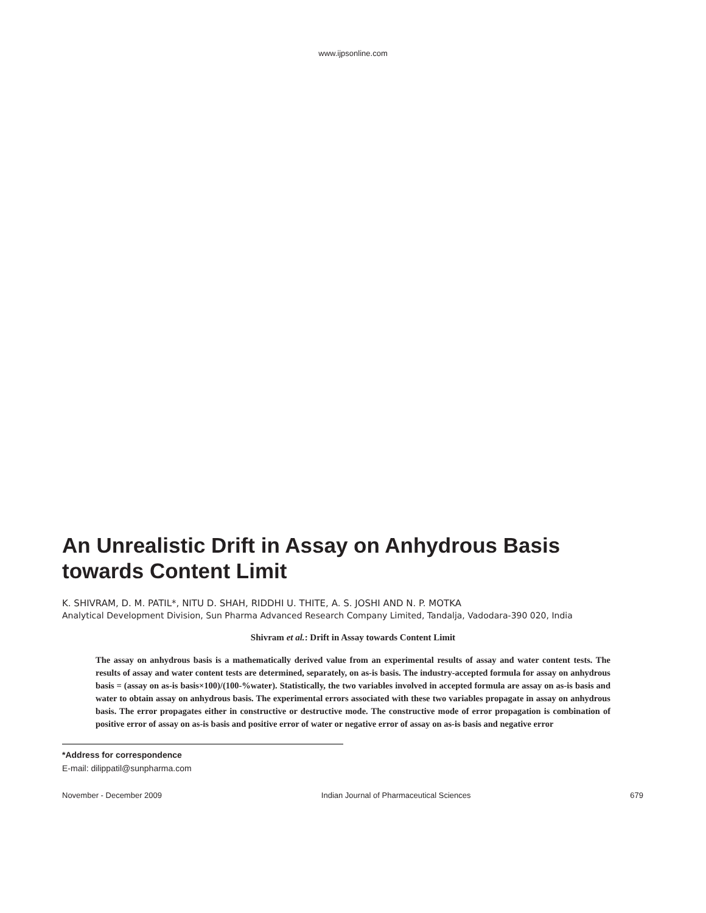www.ijpsonline.com
An Unrealistic Drift in Assay on Anhydrous Basis towards Content Limit
K. SHIVRAM, D. M. PATIL*, NITU D. SHAH, RIDDHI U. THITE, A. S. JOSHI AND N. P. MOTKA
Analytical Development Division, Sun Pharma Advanced Research Company Limited, Tandalja, Vadodara-390 020, India
Shivram et al.: Drift in Assay towards Content Limit
The assay on anhydrous basis is a mathematically derived value from an experimental results of assay and water content tests. The results of assay and water content tests are determined, separately, on as-is basis. The industry-accepted formula for assay on anhydrous basis = (assay on as-is basis×100)/(100-%water). Statistically, the two variables involved in accepted formula are assay on as-is basis and water to obtain assay on anhydrous basis. The experimental errors associated with these two variables propagate in assay on anhydrous basis. The error propagates either in constructive or destructive mode. The constructive mode of error propagation is combination of positive error of assay on as-is basis and positive error of water or negative error of assay on as-is basis and negative error
*Address for correspondence
E-mail: dilippatil@sunpharma.com
November - December 2009 Indian Journal of Pharmaceutical Sciences 679